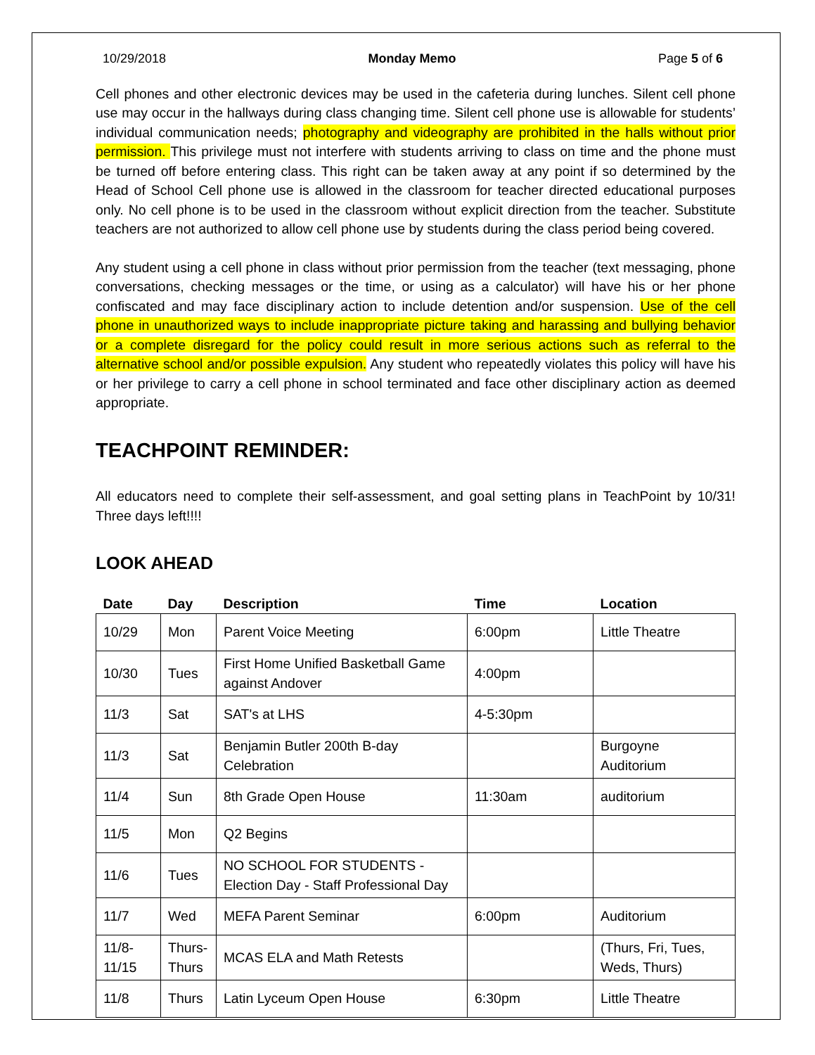10/29/2018 Monday Memo Page 5 of 6
Cell phones and other electronic devices may be used in the cafeteria during lunches. Silent cell phone use may occur in the hallways during class changing time. Silent cell phone use is allowable for students’ individual communication needs; photography and videography are prohibited in the halls without prior permission. This privilege must not interfere with students arriving to class on time and the phone must be turned off before entering class. This right can be taken away at any point if so determined by the Head of School Cell phone use is allowed in the classroom for teacher directed educational purposes only. No cell phone is to be used in the classroom without explicit direction from the teacher. Substitute teachers are not authorized to allow cell phone use by students during the class period being covered.
Any student using a cell phone in class without prior permission from the teacher (text messaging, phone conversations, checking messages or the time, or using as a calculator) will have his or her phone confiscated and may face disciplinary action to include detention and/or suspension. Use of the cell phone in unauthorized ways to include inappropriate picture taking and harassing and bullying behavior or a complete disregard for the policy could result in more serious actions such as referral to the alternative school and/or possible expulsion. Any student who repeatedly violates this policy will have his or her privilege to carry a cell phone in school terminated and face other disciplinary action as deemed appropriate.
TEACHPOINT REMINDER:
All educators need to complete their self-assessment, and goal setting plans in TeachPoint by 10/31! Three days left!!!!
LOOK AHEAD
| Date | Day | Description | Time | Location |
| --- | --- | --- | --- | --- |
| 10/29 | Mon | Parent Voice Meeting | 6:00pm | Little Theatre |
| 10/30 | Tues | First Home Unified Basketball Game against Andover | 4:00pm | |
| 11/3 | Sat | SAT's at LHS | 4-5:30pm | |
| 11/3 | Sat | Benjamin Butler 200th B-day Celebration | | Burgoyne Auditorium |
| 11/4 | Sun | 8th Grade Open House | 11:30am | auditorium |
| 11/5 | Mon | Q2 Begins | | |
| 11/6 | Tues | NO SCHOOL FOR STUDENTS - Election Day - Staff Professional Day | | |
| 11/7 | Wed | MEFA Parent Seminar | 6:00pm | Auditorium |
| 11/8-11/15 | Thurs-Thurs | MCAS ELA and Math Retests | | (Thurs, Fri, Tues, Weds, Thurs) |
| 11/8 | Thurs | Latin Lyceum Open House | 6:30pm | Little Theatre |